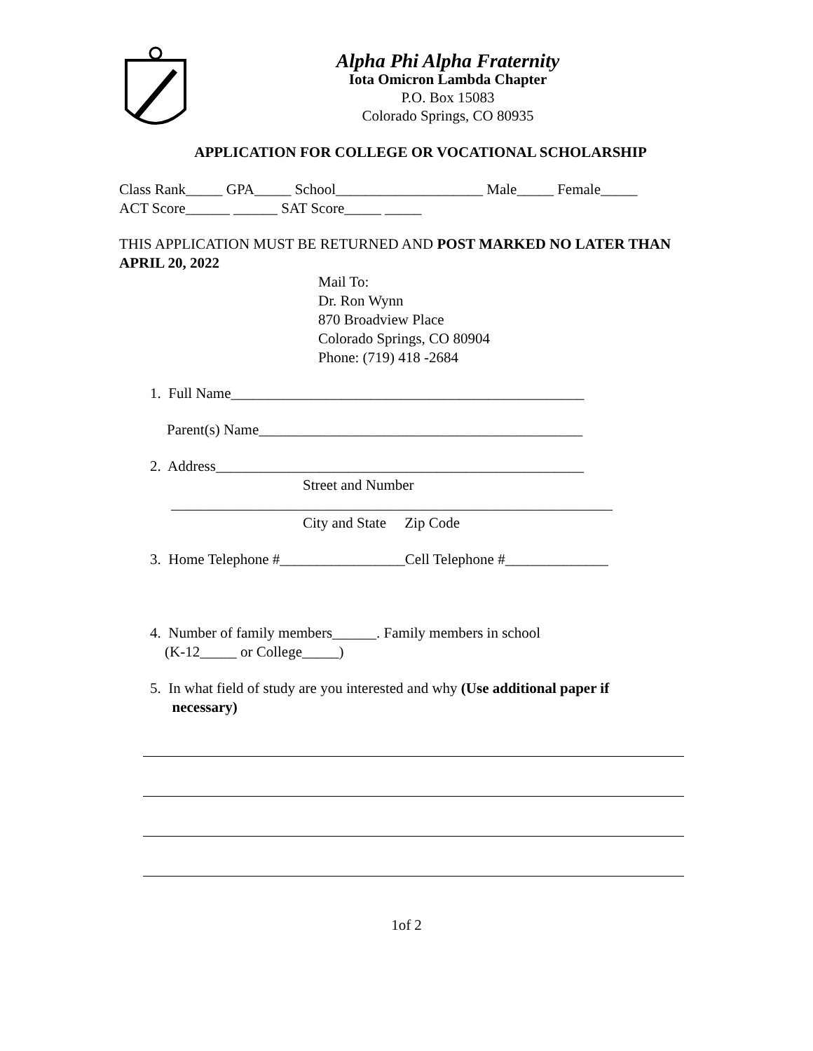Alpha Phi Alpha Fraternity
Iota Omicron Lambda Chapter
P.O. Box 15083
Colorado Springs, CO 80935
APPLICATION FOR COLLEGE OR VOCATIONAL SCHOLARSHIP
Class Rank_____ GPA_____ School____________________ Male_____ Female_____
ACT Score______ ______ SAT Score_____ _____
THIS APPLICATION MUST BE RETURNED AND POST MARKED NO LATER THAN APRIL 20, 2022
Mail To:
Dr. Ron Wynn
870 Broadview Place
Colorado Springs, CO 80904
Phone: (719) 418 -2684
1. Full Name________________________________________________
Parent(s) Name____________________________________________
2. Address__________________________________________________
Street and Number
____________________________________________________________
City and State Zip Code
3. Home Telephone #_________________Cell Telephone #______________
4. Number of family members______. Family members in school
(K-12_____ or College_____)
5. In what field of study are you interested and why (Use additional paper if
necessary)
1of 2